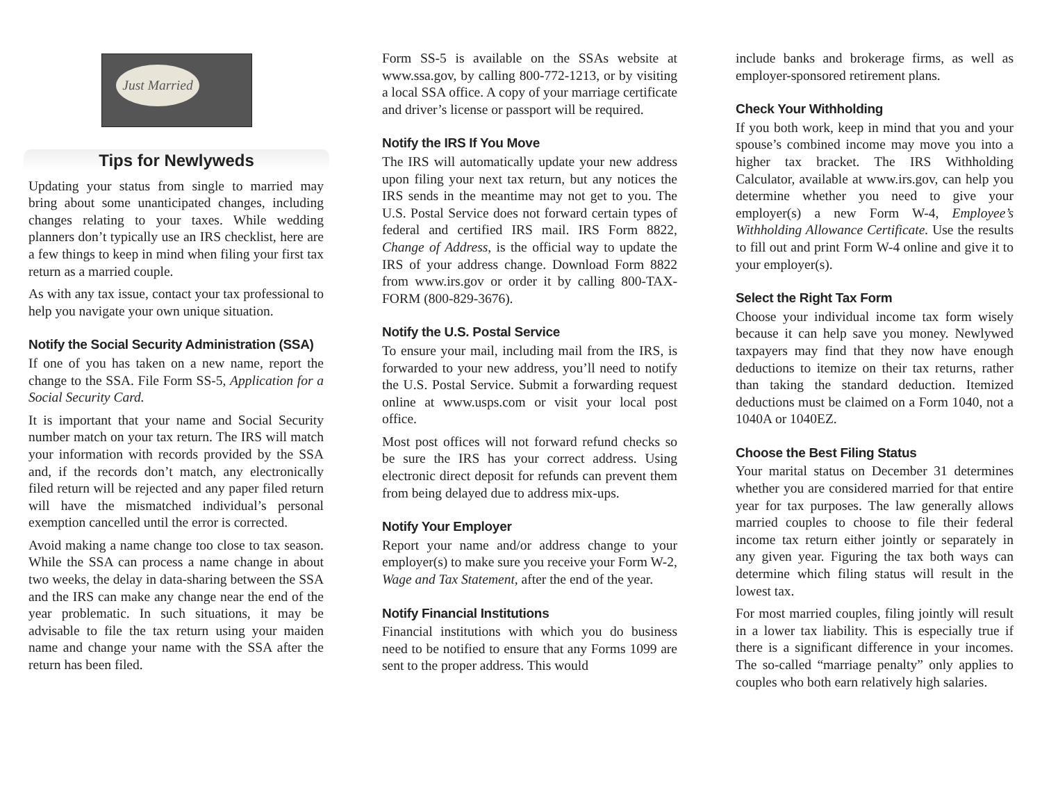Just Married
Tips for Newlyweds
Updating your status from single to married may bring about some unanticipated changes, including changes relating to your taxes. While wedding planners don’t typically use an IRS checklist, here are a few things to keep in mind when filing your first tax return as a married couple.
As with any tax issue, contact your tax professional to help you navigate your own unique situation.
Notify the Social Security Administration (SSA)
If one of you has taken on a new name, report the change to the SSA. File Form SS-5, Application for a Social Security Card.
It is important that your name and Social Security number match on your tax return. The IRS will match your information with records provided by the SSA and, if the records don’t match, any electronically filed return will be rejected and any paper filed return will have the mismatched individual’s personal exemption cancelled until the error is corrected.
Avoid making a name change too close to tax season. While the SSA can process a name change in about two weeks, the delay in data-sharing between the SSA and the IRS can make any change near the end of the year problematic. In such situations, it may be advisable to file the tax return using your maiden name and change your name with the SSA after the return has been filed.
Form SS-5 is available on the SSAs website at www.ssa.gov, by calling 800-772-1213, or by visiting a local SSA office. A copy of your marriage certificate and driver’s license or passport will be required.
Notify the IRS If You Move
The IRS will automatically update your new address upon filing your next tax return, but any notices the IRS sends in the meantime may not get to you. The U.S. Postal Service does not forward certain types of federal and certified IRS mail. IRS Form 8822, Change of Address, is the official way to update the IRS of your address change. Download Form 8822 from www.irs.gov or order it by calling 800-TAX-FORM (800-829-3676).
Notify the U.S. Postal Service
To ensure your mail, including mail from the IRS, is forwarded to your new address, you’ll need to notify the U.S. Postal Service. Submit a forwarding request online at www.usps.com or visit your local post office.
Most post offices will not forward refund checks so be sure the IRS has your correct address. Using electronic direct deposit for refunds can prevent them from being delayed due to address mix-ups.
Notify Your Employer
Report your name and/or address change to your employer(s) to make sure you receive your Form W-2, Wage and Tax Statement, after the end of the year.
Notify Financial Institutions
Financial institutions with which you do business need to be notified to ensure that any Forms 1099 are sent to the proper address. This would
include banks and brokerage firms, as well as employer-sponsored retirement plans.
Check Your Withholding
If you both work, keep in mind that you and your spouse’s combined income may move you into a higher tax bracket. The IRS Withholding Calculator, available at www.irs.gov, can help you determine whether you need to give your employer(s) a new Form W-4, Employee’s Withholding Allowance Certificate. Use the results to fill out and print Form W-4 online and give it to your employer(s).
Select the Right Tax Form
Choose your individual income tax form wisely because it can help save you money. Newlywed taxpayers may find that they now have enough deductions to itemize on their tax returns, rather than taking the standard deduction. Itemized deductions must be claimed on a Form 1040, not a 1040A or 1040EZ.
Choose the Best Filing Status
Your marital status on December 31 determines whether you are considered married for that entire year for tax purposes. The law generally allows married couples to choose to file their federal income tax return either jointly or separately in any given year. Figuring the tax both ways can determine which filing status will result in the lowest tax.
For most married couples, filing jointly will result in a lower tax liability. This is especially true if there is a significant difference in your incomes. The so-called “marriage penalty” only applies to couples who both earn relatively high salaries.